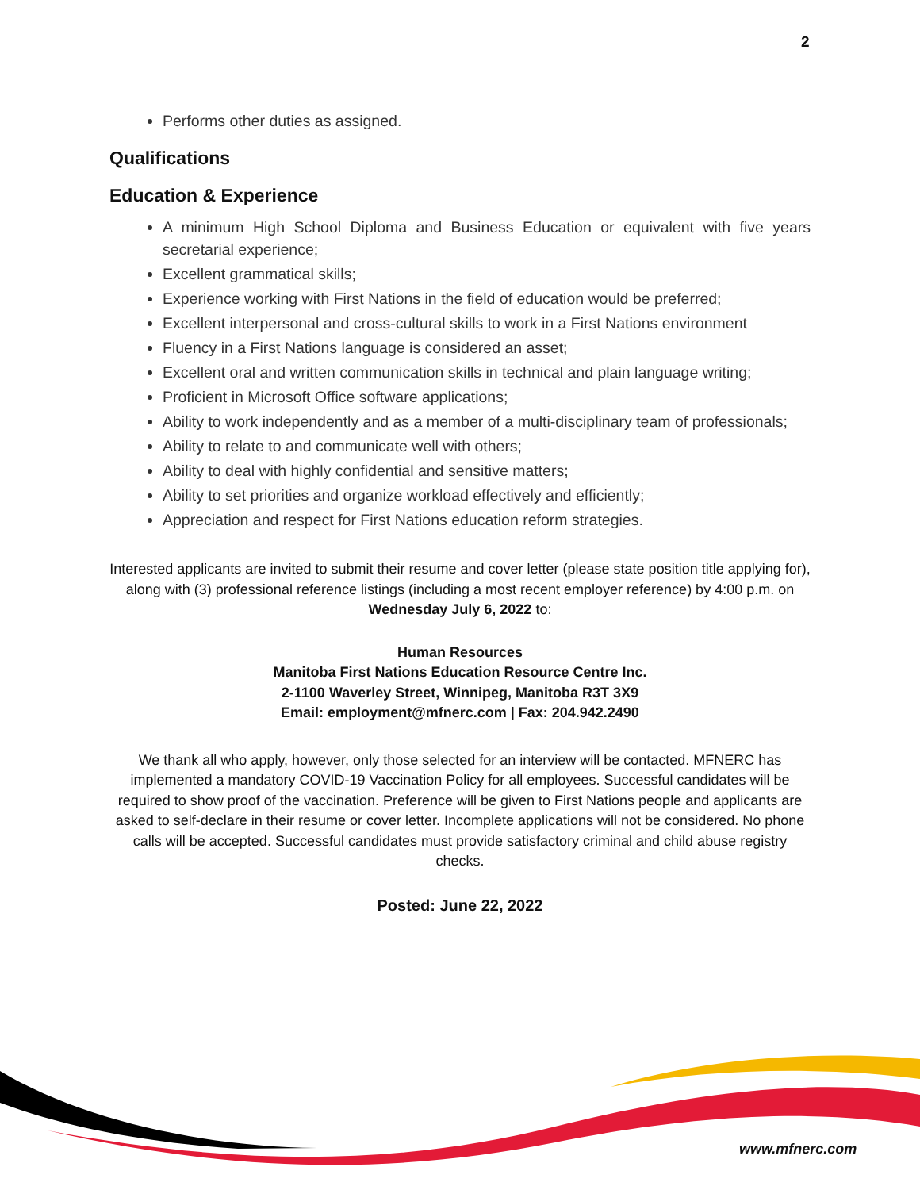2
Performs other duties as assigned.
Qualifications
Education & Experience
A minimum High School Diploma and Business Education or equivalent with five years secretarial experience;
Excellent grammatical skills;
Experience working with First Nations in the field of education would be preferred;
Excellent interpersonal and cross-cultural skills to work in a First Nations environment
Fluency in a First Nations language is considered an asset;
Excellent oral and written communication skills in technical and plain language writing;
Proficient in Microsoft Office software applications;
Ability to work independently and as a member of a multi-disciplinary team of professionals;
Ability to relate to and communicate well with others;
Ability to deal with highly confidential and sensitive matters;
Ability to set priorities and organize workload effectively and efficiently;
Appreciation and respect for First Nations education reform strategies.
Interested applicants are invited to submit their resume and cover letter (please state position title applying for), along with (3) professional reference listings (including a most recent employer reference) by 4:00 p.m. on Wednesday July 6, 2022 to:
Human Resources
Manitoba First Nations Education Resource Centre Inc.
2-1100 Waverley Street, Winnipeg, Manitoba R3T 3X9
Email: employment@mfnerc.com | Fax: 204.942.2490
We thank all who apply, however, only those selected for an interview will be contacted. MFNERC has implemented a mandatory COVID-19 Vaccination Policy for all employees. Successful candidates will be required to show proof of the vaccination. Preference will be given to First Nations people and applicants are asked to self-declare in their resume or cover letter. Incomplete applications will not be considered. No phone calls will be accepted. Successful candidates must provide satisfactory criminal and child abuse registry checks.
Posted: June 22, 2022
www.mfnerc.com